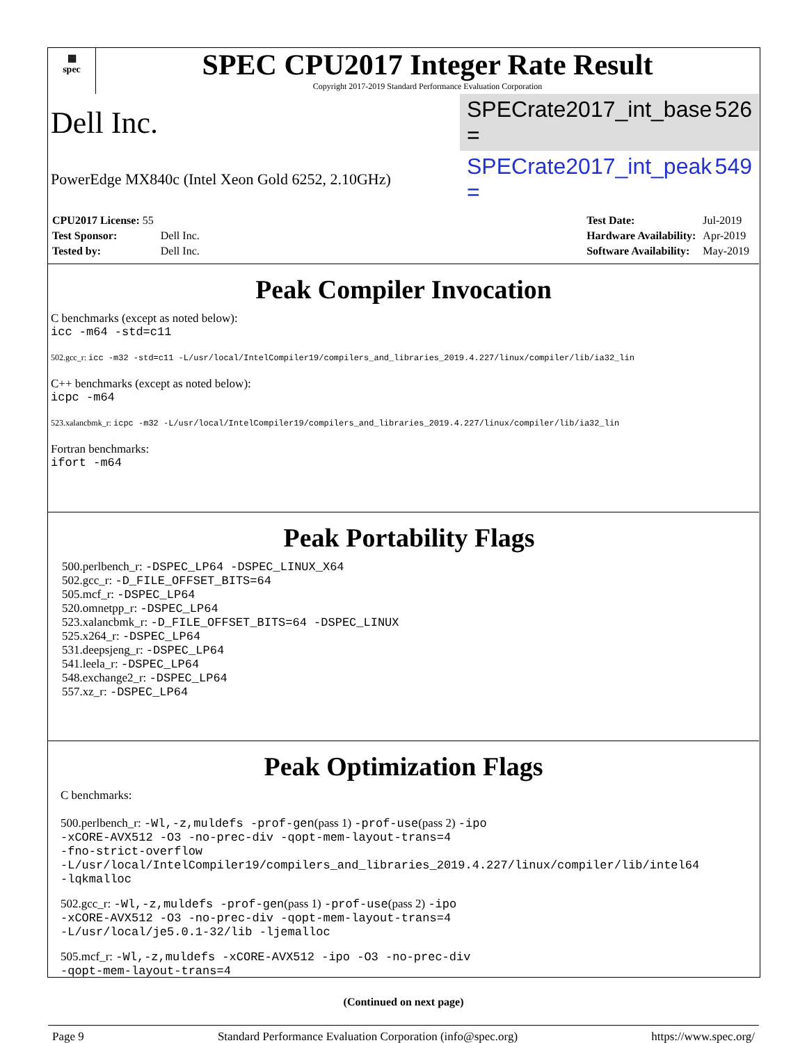▦
spec
SPEC CPU2017 Integer Rate Result
Copyright 2017-2019 Standard Performance Evaluation Corporation
Dell Inc.
SPECrate2017_int_base = 526
PowerEdge MX840c (Intel Xeon Gold 6252, 2.10GHz)
SPECrate2017_int_peak = 549
| CPU2017 License: 55 | |
| Test Sponsor: | Dell Inc. |
| Tested by: | Dell Inc. |
| Test Date: | Jul-2019 |
| Hardware Availability: | Apr-2019 |
| Software Availability: | May-2019 |
Peak Compiler Invocation
C benchmarks (except as noted below):
icc -m64 -std=c11
502.gcc_r: icc -m32 -std=c11 -L/usr/local/IntelCompiler19/compilers_and_libraries_2019.4.227/linux/compiler/lib/ia32_lin
C++ benchmarks (except as noted below):
icpc -m64
523.xalancbmk_r: icpc -m32 -L/usr/local/IntelCompiler19/compilers_and_libraries_2019.4.227/linux/compiler/lib/ia32_lin
Fortran benchmarks:
ifort -m64
Peak Portability Flags
500.perlbench_r: -DSPEC_LP64 -DSPEC_LINUX_X64
502.gcc_r: -D_FILE_OFFSET_BITS=64
505.mcf_r: -DSPEC_LP64
520.omnetpp_r: -DSPEC_LP64
523.xalancbmk_r: -D_FILE_OFFSET_BITS=64 -DSPEC_LINUX
525.x264_r: -DSPEC_LP64
531.deepsjeng_r: -DSPEC_LP64
541.leela_r: -DSPEC_LP64
548.exchange2_r: -DSPEC_LP64
557.xz_r: -DSPEC_LP64
Peak Optimization Flags
C benchmarks:
500.perlbench_r: -Wl,-z,muldefs -prof-gen(pass 1) -prof-use(pass 2) -ipo
-xCORE-AVX512 -O3 -no-prec-div -qopt-mem-layout-trans=4
-fno-strict-overflow
-L/usr/local/IntelCompiler19/compilers_and_libraries_2019.4.227/linux/compiler/lib/intel64
-lqkmalloc
502.gcc_r: -Wl,-z,muldefs -prof-gen(pass 1) -prof-use(pass 2) -ipo
-xCORE-AVX512 -O3 -no-prec-div -qopt-mem-layout-trans=4
-L/usr/local/je5.0.1-32/lib -ljemalloc
505.mcf_r: -Wl,-z,muldefs -xCORE-AVX512 -ipo -O3 -no-prec-div
-qopt-mem-layout-trans=4
(Continued on next page)
Page 9 Standard Performance Evaluation Corporation (info@spec.org) https://www.spec.org/